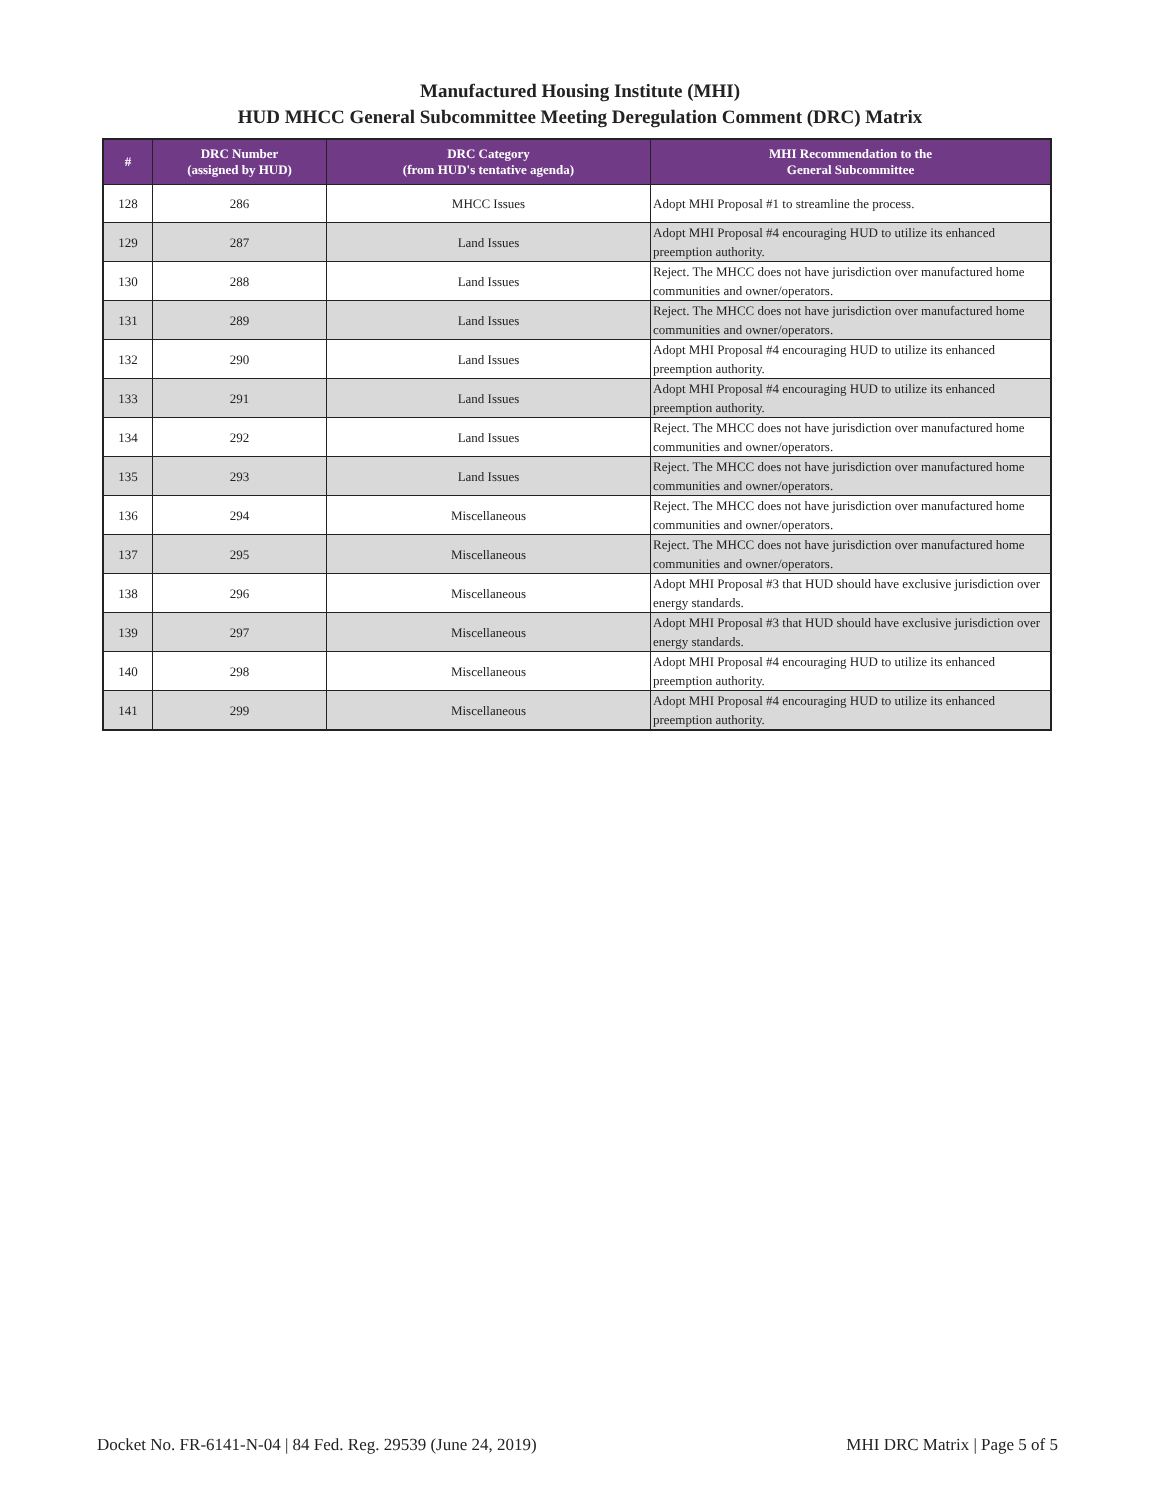Manufactured Housing Institute (MHI)
HUD MHCC General Subcommittee Meeting Deregulation Comment (DRC) Matrix
| # | DRC Number (assigned by HUD) | DRC Category (from HUD's tentative agenda) | MHI Recommendation to the General Subcommittee |
| --- | --- | --- | --- |
| 128 | 286 | MHCC Issues | Adopt MHI Proposal #1 to streamline the process. |
| 129 | 287 | Land Issues | Adopt MHI Proposal #4 encouraging HUD to utilize its enhanced preemption authority. |
| 130 | 288 | Land Issues | Reject. The MHCC does not have jurisdiction over manufactured home communities and owner/operators. |
| 131 | 289 | Land Issues | Reject. The MHCC does not have jurisdiction over manufactured home communities and owner/operators. |
| 132 | 290 | Land Issues | Adopt MHI Proposal #4 encouraging HUD to utilize its enhanced preemption authority. |
| 133 | 291 | Land Issues | Adopt MHI Proposal #4 encouraging HUD to utilize its enhanced preemption authority. |
| 134 | 292 | Land Issues | Reject. The MHCC does not have jurisdiction over manufactured home communities and owner/operators. |
| 135 | 293 | Land Issues | Reject. The MHCC does not have jurisdiction over manufactured home communities and owner/operators. |
| 136 | 294 | Miscellaneous | Reject. The MHCC does not have jurisdiction over manufactured home communities and owner/operators. |
| 137 | 295 | Miscellaneous | Reject. The MHCC does not have jurisdiction over manufactured home communities and owner/operators. |
| 138 | 296 | Miscellaneous | Adopt MHI Proposal #3 that HUD should have exclusive jurisdiction over energy standards. |
| 139 | 297 | Miscellaneous | Adopt MHI Proposal #3 that HUD should have exclusive jurisdiction over energy standards. |
| 140 | 298 | Miscellaneous | Adopt MHI Proposal #4 encouraging HUD to utilize its enhanced preemption authority. |
| 141 | 299 | Miscellaneous | Adopt MHI Proposal #4 encouraging HUD to utilize its enhanced preemption authority. |
Docket No. FR-6141-N-04 | 84 Fed. Reg. 29539 (June 24, 2019) MHI DRC Matrix | Page 5 of 5